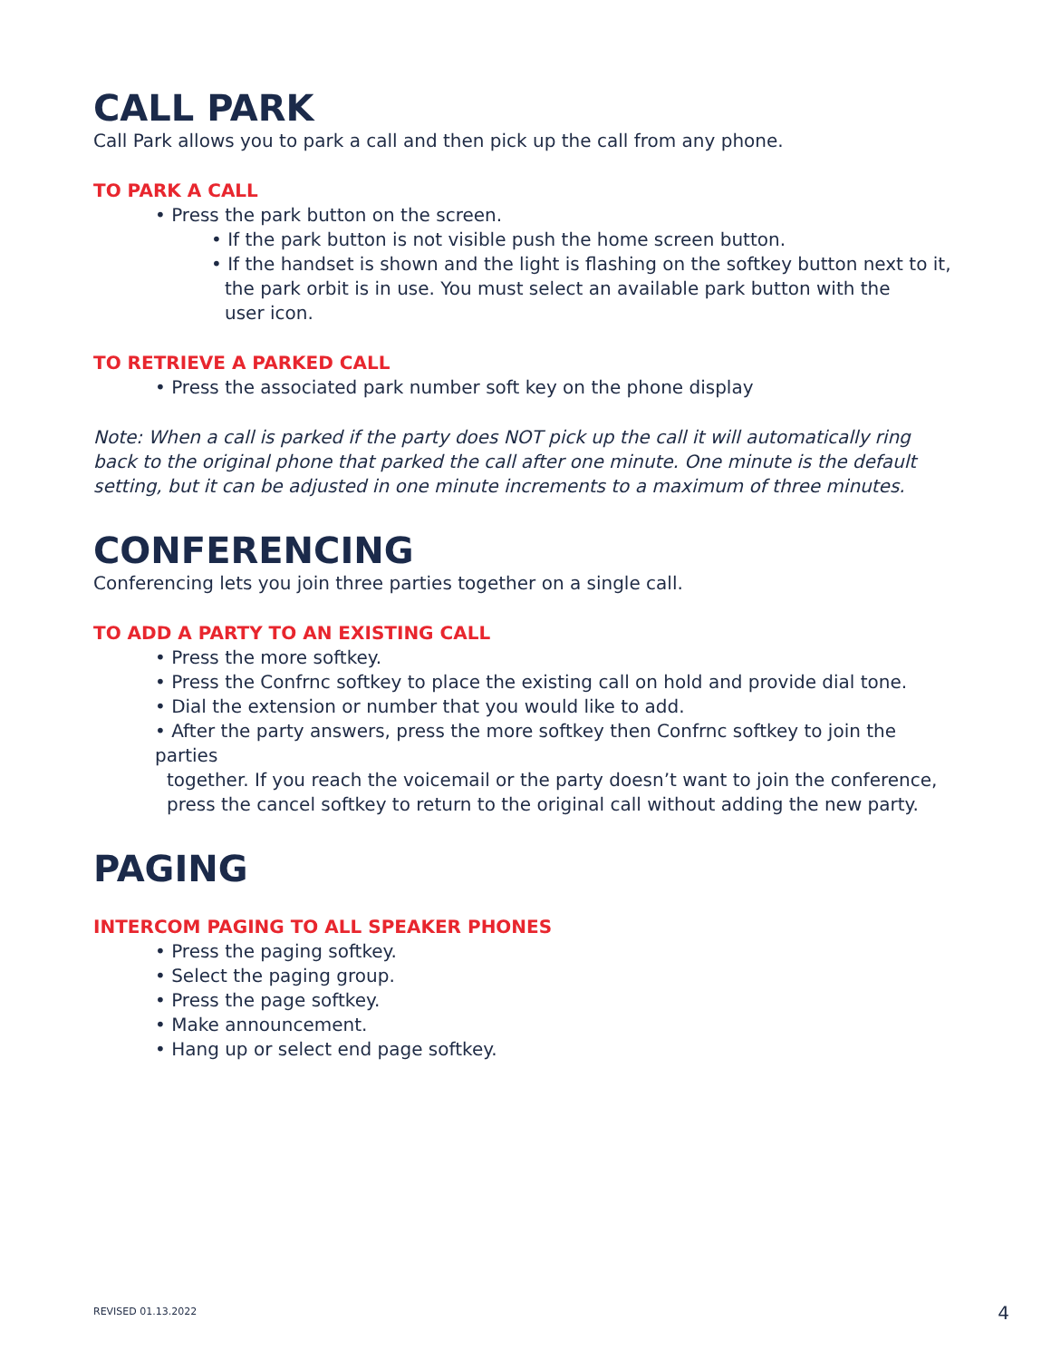CALL PARK
Call Park allows you to park a call and then pick up the call from any phone.
TO PARK A CALL
• Press the park button on the screen.
• If the park button is not visible push the home screen button.
• If the handset is shown and the light is flashing on the softkey button next to it,
the park orbit is in use. You must select an available park button with the
user icon.
TO RETRIEVE A PARKED CALL
• Press the associated park number soft key on the phone display
Note: When a call is parked if the party does NOT pick up the call it will automatically ring back to the original phone that parked the call after one minute. One minute is the default setting, but it can be adjusted in one minute increments to a maximum of three minutes.
CONFERENCING
Conferencing lets you join three parties together on a single call.
TO ADD A PARTY TO AN EXISTING CALL
• Press the more softkey.
• Press the Confrnc softkey to place the existing call on hold and provide dial tone.
• Dial the extension or number that you would like to add.
• After the party answers, press the more softkey then Confrnc softkey to join the parties
together. If you reach the voicemail or the party doesn’t want to join the conference,
press the cancel softkey to return to the original call without adding the new party.
PAGING
INTERCOM PAGING TO ALL SPEAKER PHONES
• Press the paging softkey.
• Select the paging group.
• Press the page softkey.
• Make announcement.
• Hang up or select end page softkey.
REVISED 01.13.2022 4